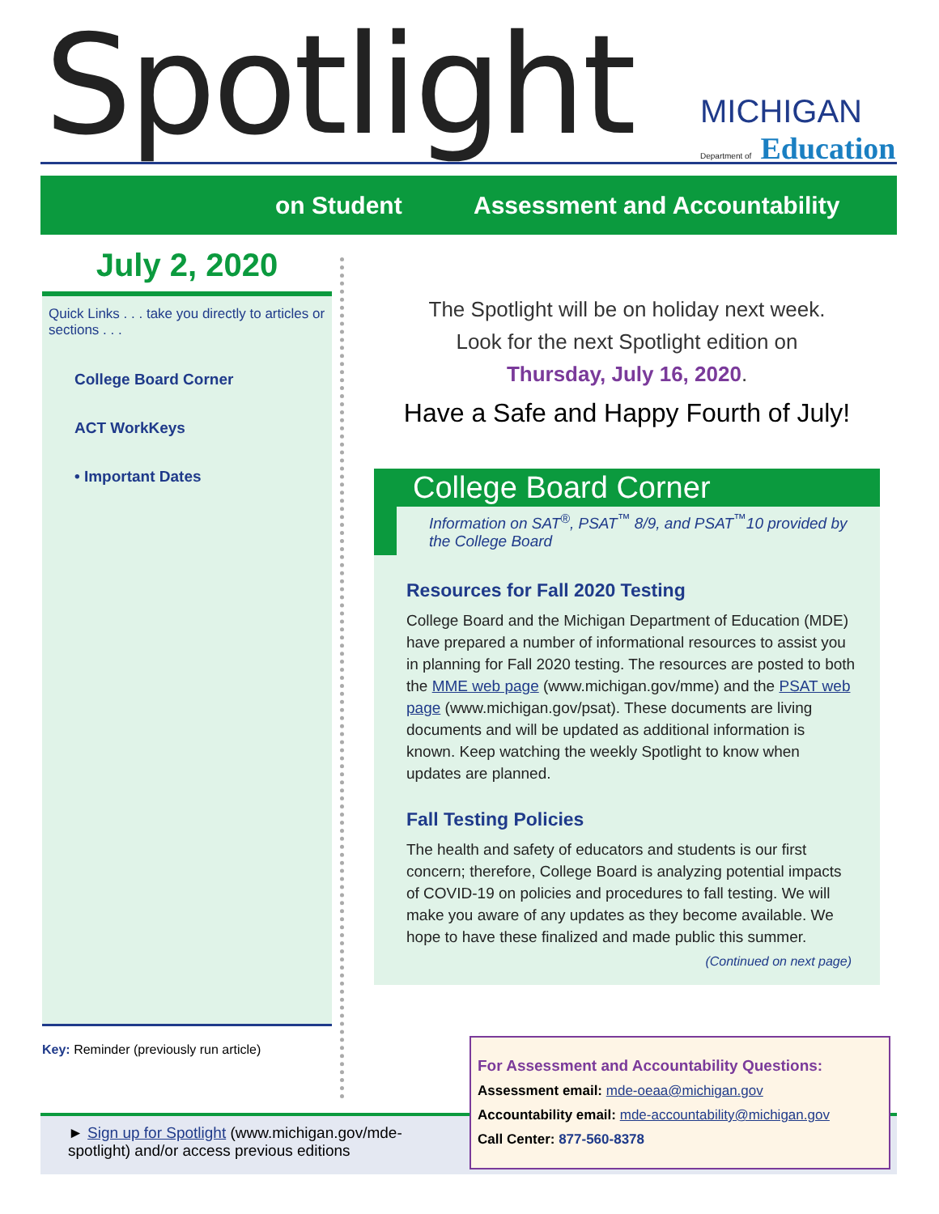Spotlight
MICHIGAN
Department of Education
on Student Assessment and Accountability
July 2, 2020
Quick Links . . . take you directly to articles or sections . . .
College Board Corner
ACT WorkKeys
• Important Dates
Key: Reminder (previously run article)
The Spotlight will be on holiday next week.
Look for the next Spotlight edition on
Thursday, July 16, 2020.
Have a Safe and Happy Fourth of July!
College Board Corner
Information on SAT<sup>®</sup>, PSAT<sup>™</sup> 8/9, and PSAT<sup>™</sup>10 provided by the College Board
Resources for Fall 2020 Testing
College Board and the Michigan Department of Education (MDE) have prepared a number of informational resources to assist you in planning for Fall 2020 testing. The resources are posted to both the MME web page (www.michigan.gov/mme) and the PSAT web page (www.michigan.gov/psat). These documents are living documents and will be updated as additional information is known. Keep watching the weekly Spotlight to know when updates are planned.
Fall Testing Policies
The health and safety of educators and students is our first concern; therefore, College Board is analyzing potential impacts of COVID-19 on policies and procedures to fall testing. We will make you aware of any updates as they become available. We hope to have these finalized and made public this summer.
(Continued on next page)
► Sign up for Spotlight (www.michigan.gov/mde-spotlight) and/or access previous editions
For Assessment and Accountability Questions:
Assessment email: mde-oeaa@michigan.gov
Accountability email: mde-accountability@michigan.gov
Call Center: 877-560-8378